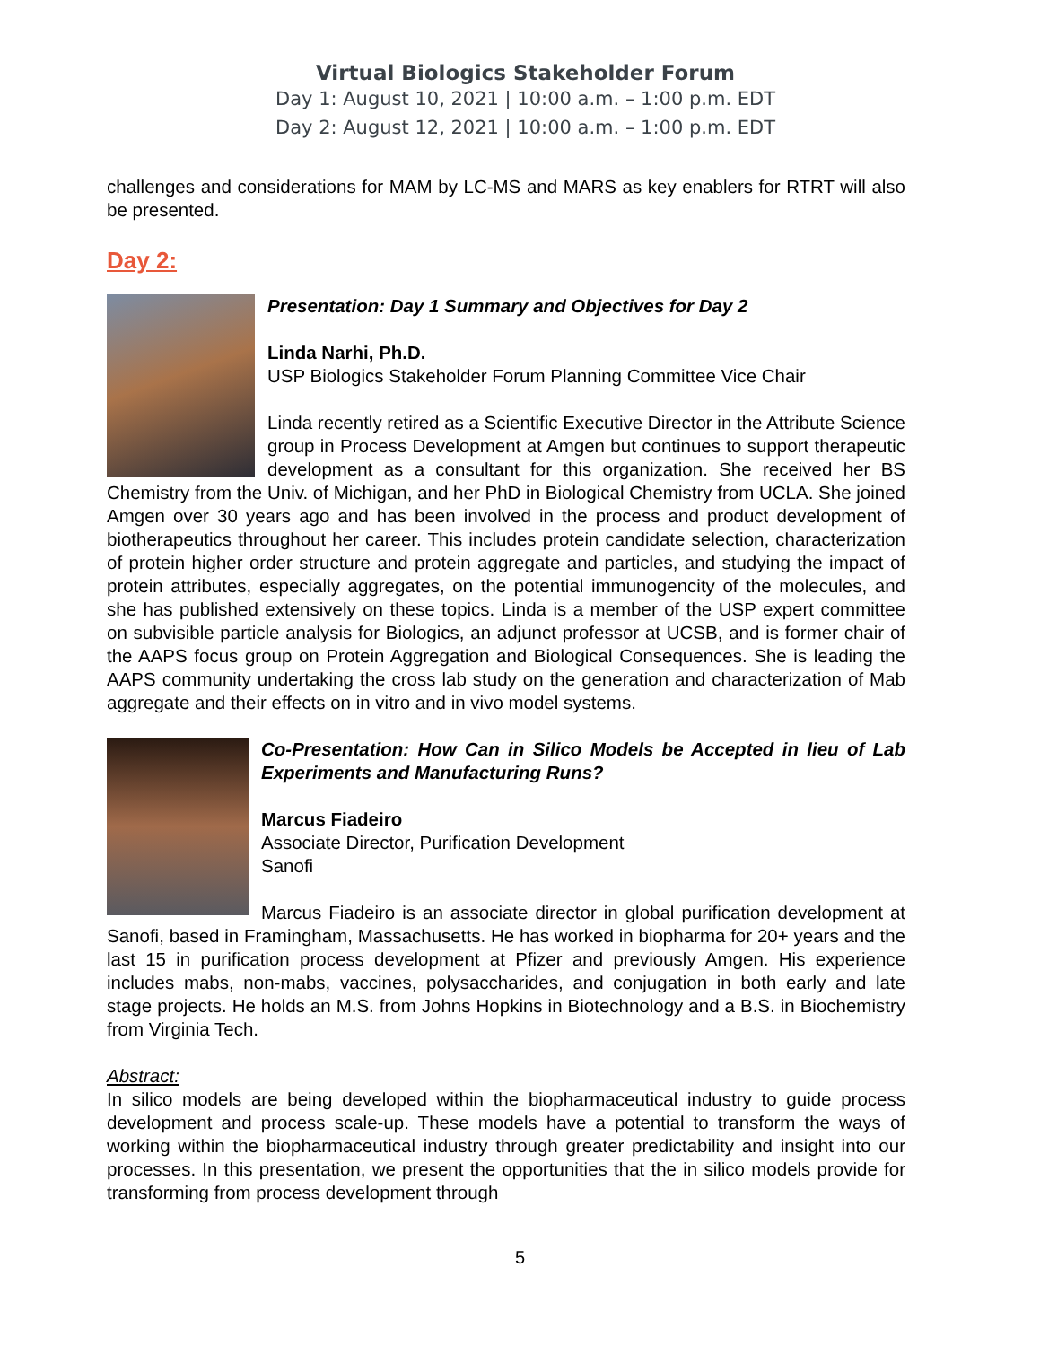Virtual Biologics Stakeholder Forum
Day 1: August 10, 2021 | 10:00 a.m. – 1:00 p.m. EDT
Day 2: August 12, 2021 | 10:00 a.m. – 1:00 p.m. EDT
challenges and considerations for MAM by LC-MS and MARS as key enablers for RTRT will also be presented.
Day 2:
Presentation: Day 1 Summary and Objectives for Day 2
Linda Narhi, Ph.D.
USP Biologics Stakeholder Forum Planning Committee Vice Chair
Linda recently retired as a Scientific Executive Director in the Attribute Science group in Process Development at Amgen but continues to support therapeutic development as a consultant for this organization. She received her BS Chemistry from the Univ. of Michigan, and her PhD in Biological Chemistry from UCLA. She joined Amgen over 30 years ago and has been involved in the process and product development of biotherapeutics throughout her career. This includes protein candidate selection, characterization of protein higher order structure and protein aggregate and particles, and studying the impact of protein attributes, especially aggregates, on the potential immunogencity of the molecules, and she has published extensively on these topics. Linda is a member of the USP expert committee on subvisible particle analysis for Biologics, an adjunct professor at UCSB, and is former chair of the AAPS focus group on Protein Aggregation and Biological Consequences. She is leading the AAPS community undertaking the cross lab study on the generation and characterization of Mab aggregate and their effects on in vitro and in vivo model systems.
Co-Presentation: How Can in Silico Models be Accepted in lieu of Lab Experiments and Manufacturing Runs?
Marcus Fiadeiro
Associate Director, Purification Development
Sanofi
Marcus Fiadeiro is an associate director in global purification development at Sanofi, based in Framingham, Massachusetts. He has worked in biopharma for 20+ years and the last 15 in purification process development at Pfizer and previously Amgen. His experience includes mabs, non-mabs, vaccines, polysaccharides, and conjugation in both early and late stage projects. He holds an M.S. from Johns Hopkins in Biotechnology and a B.S. in Biochemistry from Virginia Tech.
Abstract:
In silico models are being developed within the biopharmaceutical industry to guide process development and process scale-up. These models have a potential to transform the ways of working within the biopharmaceutical industry through greater predictability and insight into our processes. In this presentation, we present the opportunities that the in silico models provide for transforming from process development through
5